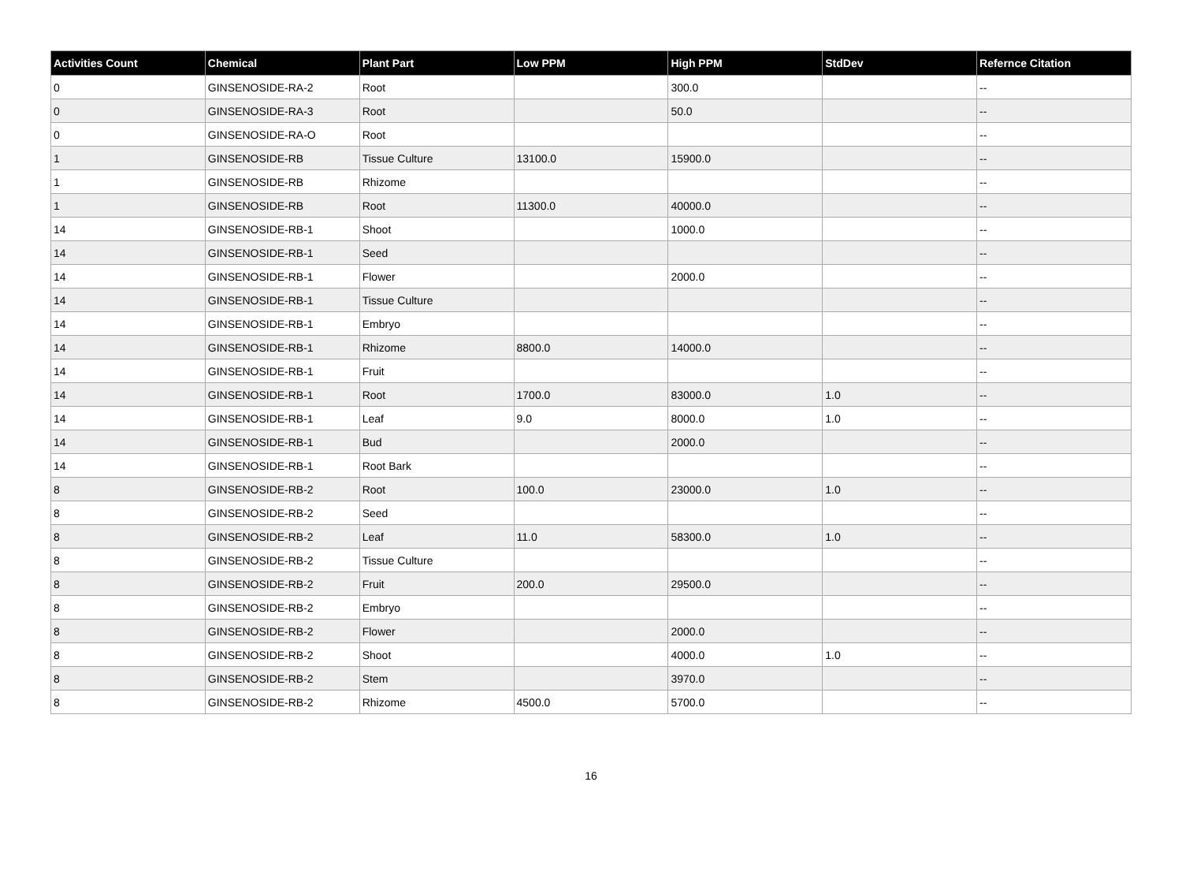| Activities Count | Chemical | Plant Part | Low PPM | High PPM | StdDev | Refernce Citation |
| --- | --- | --- | --- | --- | --- | --- |
| 0 | GINSENOSIDE-RA-2 | Root | | 300.0 | | -- |
| 0 | GINSENOSIDE-RA-3 | Root | | 50.0 | | -- |
| 0 | GINSENOSIDE-RA-O | Root | | | | -- |
| 1 | GINSENOSIDE-RB | Tissue Culture | 13100.0 | 15900.0 | | -- |
| 1 | GINSENOSIDE-RB | Rhizome | | | | -- |
| 1 | GINSENOSIDE-RB | Root | 11300.0 | 40000.0 | | -- |
| 14 | GINSENOSIDE-RB-1 | Shoot | | 1000.0 | | -- |
| 14 | GINSENOSIDE-RB-1 | Seed | | | | -- |
| 14 | GINSENOSIDE-RB-1 | Flower | | 2000.0 | | -- |
| 14 | GINSENOSIDE-RB-1 | Tissue Culture | | | | -- |
| 14 | GINSENOSIDE-RB-1 | Embryo | | | | -- |
| 14 | GINSENOSIDE-RB-1 | Rhizome | 8800.0 | 14000.0 | | -- |
| 14 | GINSENOSIDE-RB-1 | Fruit | | | | -- |
| 14 | GINSENOSIDE-RB-1 | Root | 1700.0 | 83000.0 | 1.0 | -- |
| 14 | GINSENOSIDE-RB-1 | Leaf | 9.0 | 8000.0 | 1.0 | -- |
| 14 | GINSENOSIDE-RB-1 | Bud | | 2000.0 | | -- |
| 14 | GINSENOSIDE-RB-1 | Root Bark | | | | -- |
| 8 | GINSENOSIDE-RB-2 | Root | 100.0 | 23000.0 | 1.0 | -- |
| 8 | GINSENOSIDE-RB-2 | Seed | | | | -- |
| 8 | GINSENOSIDE-RB-2 | Leaf | 11.0 | 58300.0 | 1.0 | -- |
| 8 | GINSENOSIDE-RB-2 | Tissue Culture | | | | -- |
| 8 | GINSENOSIDE-RB-2 | Fruit | 200.0 | 29500.0 | | -- |
| 8 | GINSENOSIDE-RB-2 | Embryo | | | | -- |
| 8 | GINSENOSIDE-RB-2 | Flower | | 2000.0 | | -- |
| 8 | GINSENOSIDE-RB-2 | Shoot | | 4000.0 | 1.0 | -- |
| 8 | GINSENOSIDE-RB-2 | Stem | | 3970.0 | | -- |
| 8 | GINSENOSIDE-RB-2 | Rhizome | 4500.0 | 5700.0 | | -- |
16